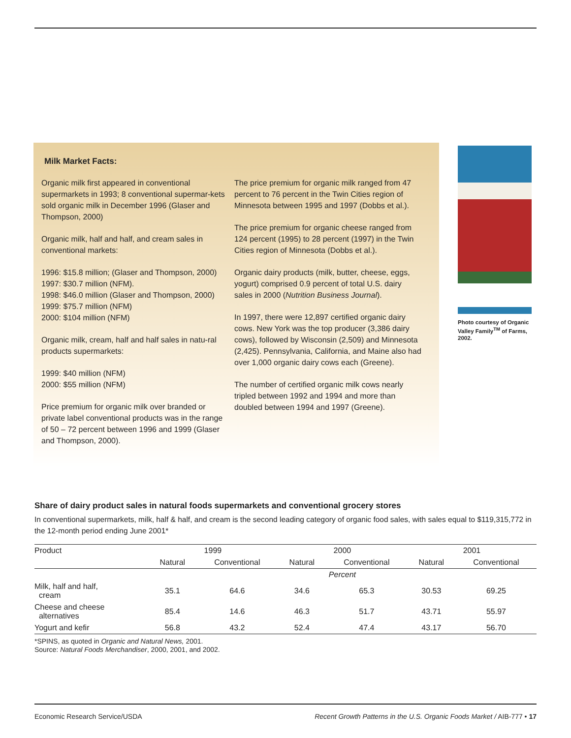Milk Market Facts:
Organic milk first appeared in conventional supermarkets in 1993; 8 conventional supermar-kets sold organic milk in December 1996 (Glaser and Thompson, 2000)
Organic milk, half and half, and cream sales in conventional markets:
1996: $15.8 million; (Glaser and Thompson, 2000)
1997: $30.7 million (NFM).
1998: $46.0 million (Glaser and Thompson, 2000)
1999: $75.7 million (NFM)
2000: $104 million (NFM)
Organic milk, cream, half and half sales in natu-ral products supermarkets:
1999: $40 million (NFM)
2000: $55 million (NFM)
Price premium for organic milk over branded or private label conventional products was in the range of 50 – 72 percent between 1996 and 1999 (Glaser and Thompson, 2000).
The price premium for organic milk ranged from 47 percent to 76 percent in the Twin Cities region of Minnesota between 1995 and 1997 (Dobbs et al.).
The price premium for organic cheese ranged from 124 percent (1995) to 28 percent (1997) in the Twin Cities region of Minnesota (Dobbs et al.).
Organic dairy products (milk, butter, cheese, eggs, yogurt) comprised 0.9 percent of total U.S. dairy sales in 2000 (Nutrition Business Journal).
In 1997, there were 12,897 certified organic dairy cows. New York was the top producer (3,386 dairy cows), followed by Wisconsin (2,509) and Minnesota (2,425). Pennsylvania, California, and Maine also had over 1,000 organic dairy cows each (Greene).
The number of certified organic milk cows nearly tripled between 1992 and 1994 and more than doubled between 1994 and 1997 (Greene).
Photo courtesy of Organic Valley Family<sup>TM</sup> of Farms, 2002.
Share of dairy product sales in natural foods supermarkets and conventional grocery stores
In conventional supermarkets, milk, half & half, and cream is the second leading category of organic food sales, with sales equal to $119,315,772 in the 12-month period ending June 2001*
| Product | 1999 | | 2000 | | 2001 | |
| --- | --- | --- | --- | --- | --- | --- |
| | Natural | Conventional | Natural | Conventional | Natural | Conventional |
| | Percent | | | | | |
| Milk, half and half, cream | 35.1 | 64.6 | 34.6 | 65.3 | 30.53 | 69.25 |
| Cheese and cheese alternatives | 85.4 | 14.6 | 46.3 | 51.7 | 43.71 | 55.97 |
| Yogurt and kefir | 56.8 | 43.2 | 52.4 | 47.4 | 43.17 | 56.70 |
*SPINS, as quoted in Organic and Natural News, 2001.
Source: Natural Foods Merchandiser, 2000, 2001, and 2002.
Economic Research Service/USDA Recent Growth Patterns in the U.S. Organic Foods Market / AIB-777 • 17